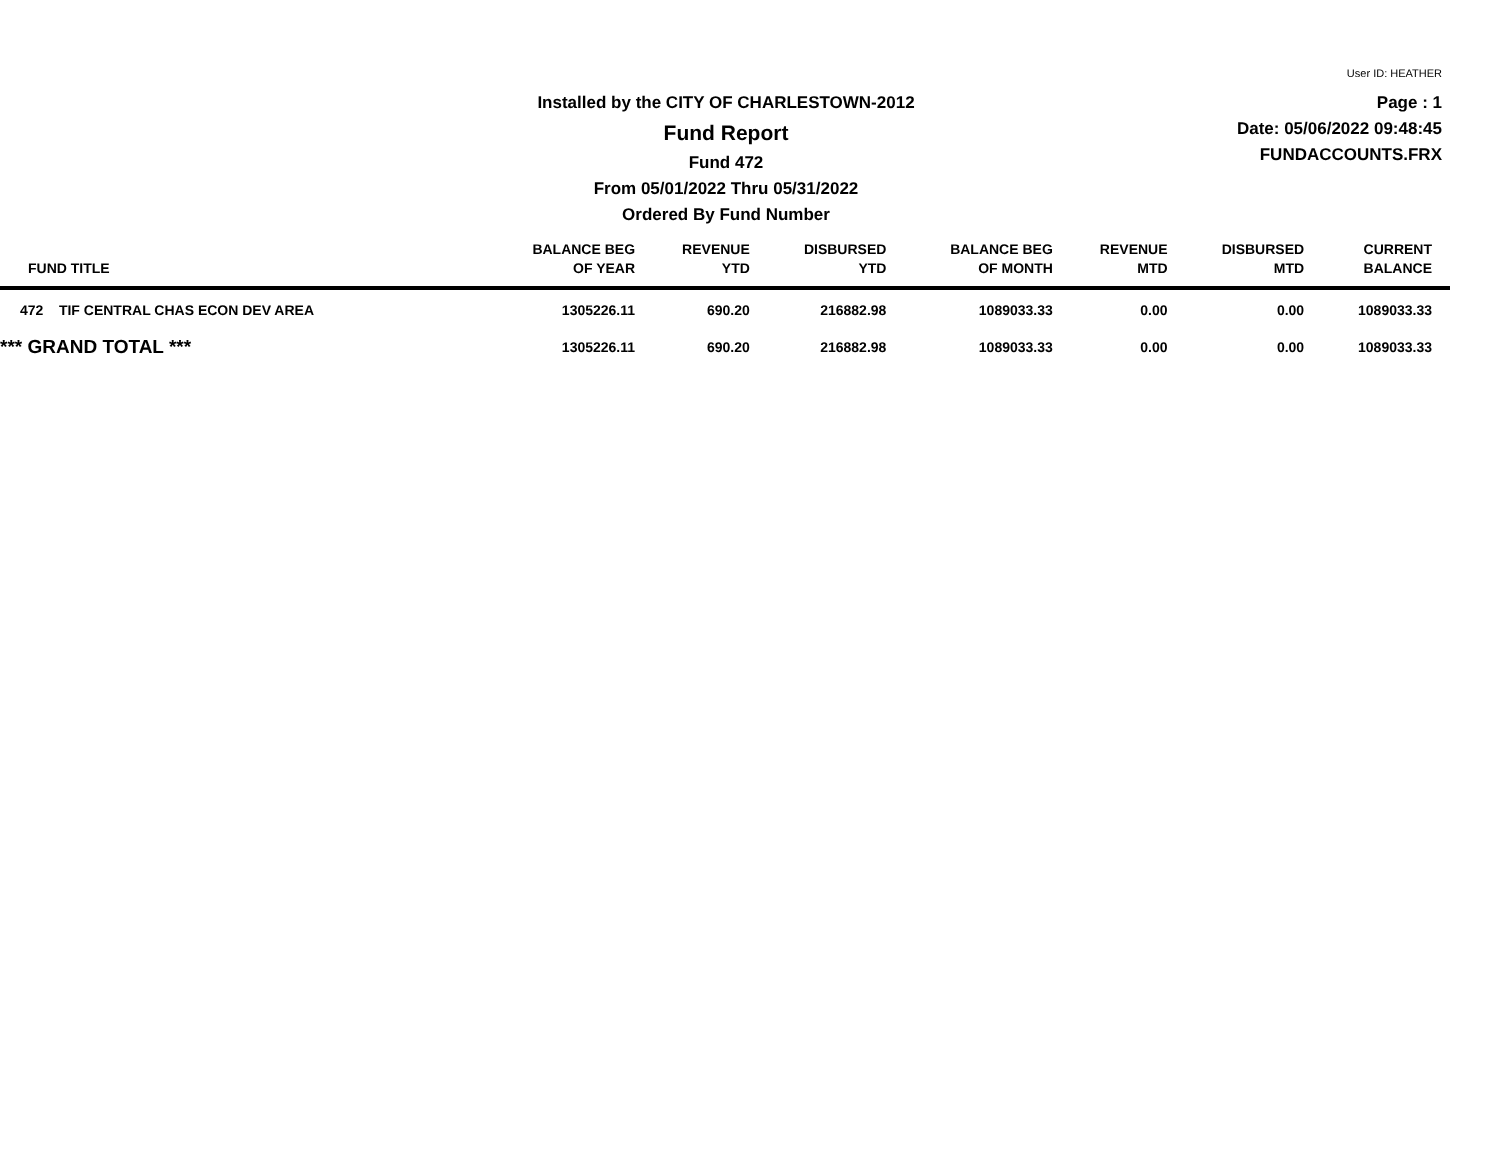User ID: HEATHER
Page : 1
Date: 05/06/2022 09:48:45
FUNDACCOUNTS.FRX
Installed by the CITY OF CHARLESTOWN-2012
Fund Report
Fund 472
From 05/01/2022 Thru 05/31/2022
Ordered By Fund Number
| FUND TITLE | BALANCE BEG OF YEAR | REVENUE YTD | DISBURSED YTD | BALANCE BEG OF MONTH | REVENUE MTD | DISBURSED MTD | CURRENT BALANCE |
| --- | --- | --- | --- | --- | --- | --- | --- |
| 472 TIF CENTRAL CHAS ECON DEV AREA | 1305226.11 | 690.20 | 216882.98 | 1089033.33 | 0.00 | 0.00 | 1089033.33 |
| *** GRAND TOTAL *** | 1305226.11 | 690.20 | 216882.98 | 1089033.33 | 0.00 | 0.00 | 1089033.33 |